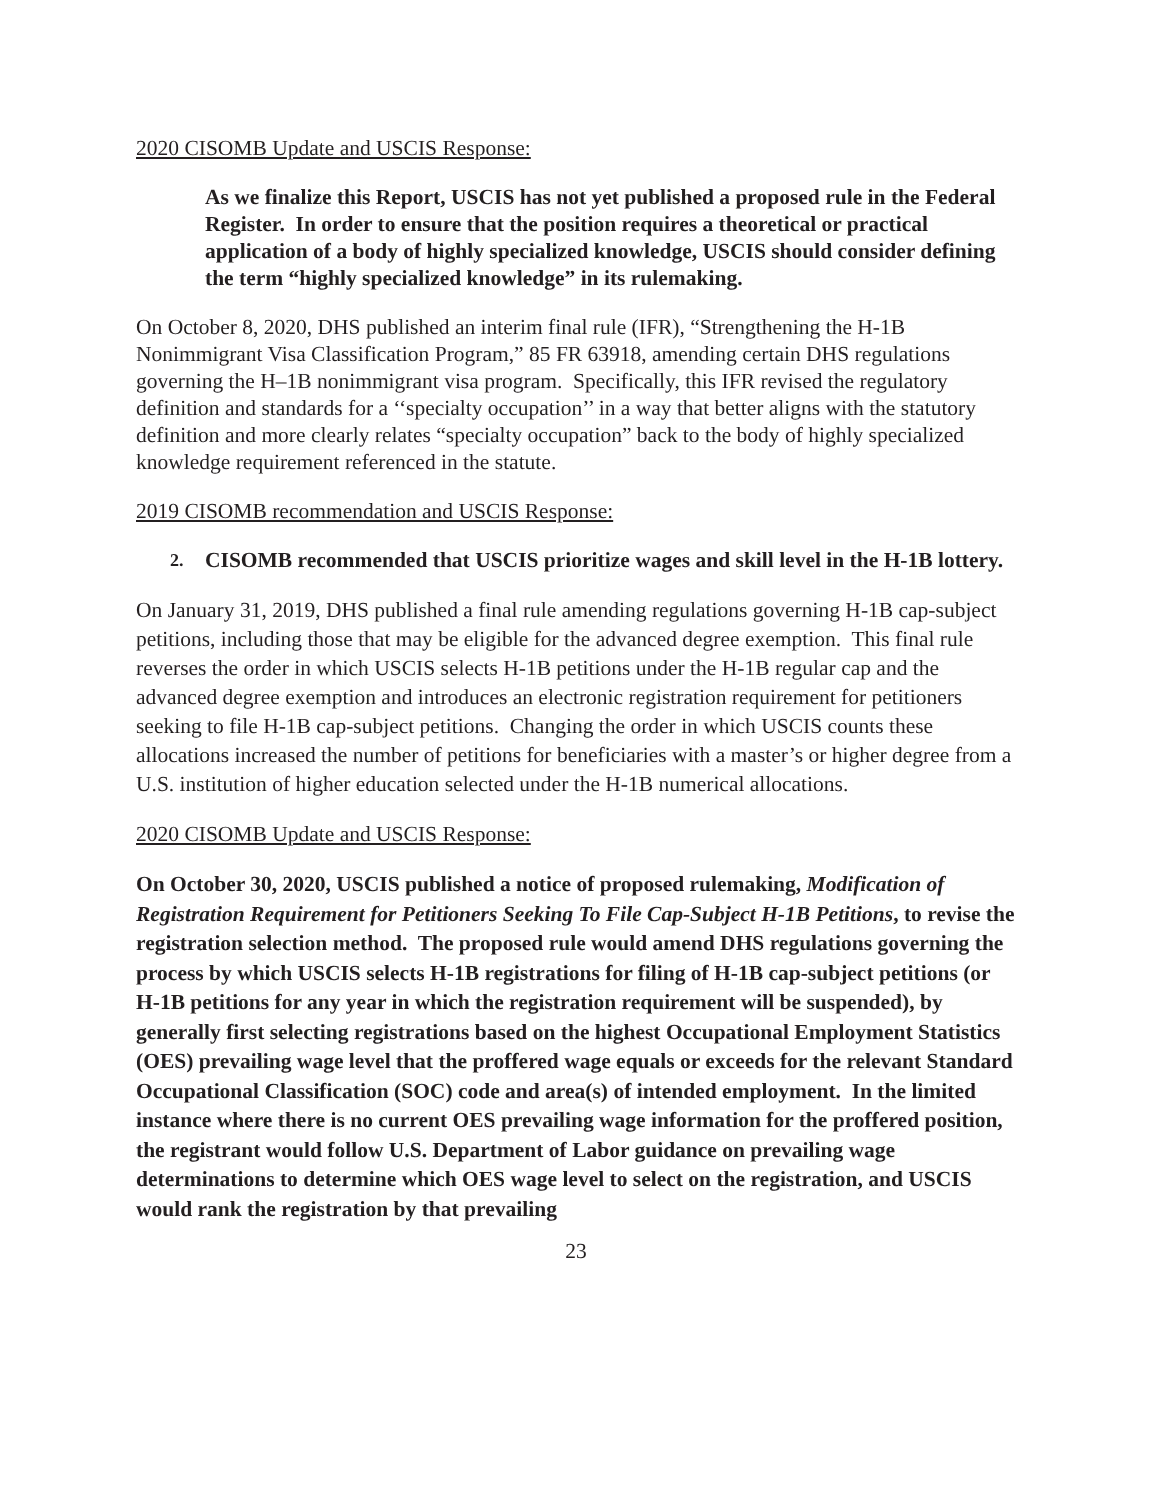2020 CISOMB Update and USCIS Response:
As we finalize this Report, USCIS has not yet published a proposed rule in the Federal Register. In order to ensure that the position requires a theoretical or practical application of a body of highly specialized knowledge, USCIS should consider defining the term “highly specialized knowledge” in its rulemaking.
On October 8, 2020, DHS published an interim final rule (IFR), “Strengthening the H-1B Nonimmigrant Visa Classification Program,” 85 FR 63918, amending certain DHS regulations governing the H–1B nonimmigrant visa program. Specifically, this IFR revised the regulatory definition and standards for a ‘‘specialty occupation’’ in a way that better aligns with the statutory definition and more clearly relates “specialty occupation” back to the body of highly specialized knowledge requirement referenced in the statute.
2019 CISOMB recommendation and USCIS Response:
2. CISOMB recommended that USCIS prioritize wages and skill level in the H-1B lottery.
On January 31, 2019, DHS published a final rule amending regulations governing H-1B cap-subject petitions, including those that may be eligible for the advanced degree exemption. This final rule reverses the order in which USCIS selects H-1B petitions under the H-1B regular cap and the advanced degree exemption and introduces an electronic registration requirement for petitioners seeking to file H-1B cap-subject petitions. Changing the order in which USCIS counts these allocations increased the number of petitions for beneficiaries with a master’s or higher degree from a U.S. institution of higher education selected under the H-1B numerical allocations.
2020 CISOMB Update and USCIS Response:
On October 30, 2020, USCIS published a notice of proposed rulemaking, Modification of Registration Requirement for Petitioners Seeking To File Cap-Subject H-1B Petitions, to revise the registration selection method. The proposed rule would amend DHS regulations governing the process by which USCIS selects H-1B registrations for filing of H-1B cap-subject petitions (or H-1B petitions for any year in which the registration requirement will be suspended), by generally first selecting registrations based on the highest Occupational Employment Statistics (OES) prevailing wage level that the proffered wage equals or exceeds for the relevant Standard Occupational Classification (SOC) code and area(s) of intended employment. In the limited instance where there is no current OES prevailing wage information for the proffered position, the registrant would follow U.S. Department of Labor guidance on prevailing wage determinations to determine which OES wage level to select on the registration, and USCIS would rank the registration by that prevailing
23